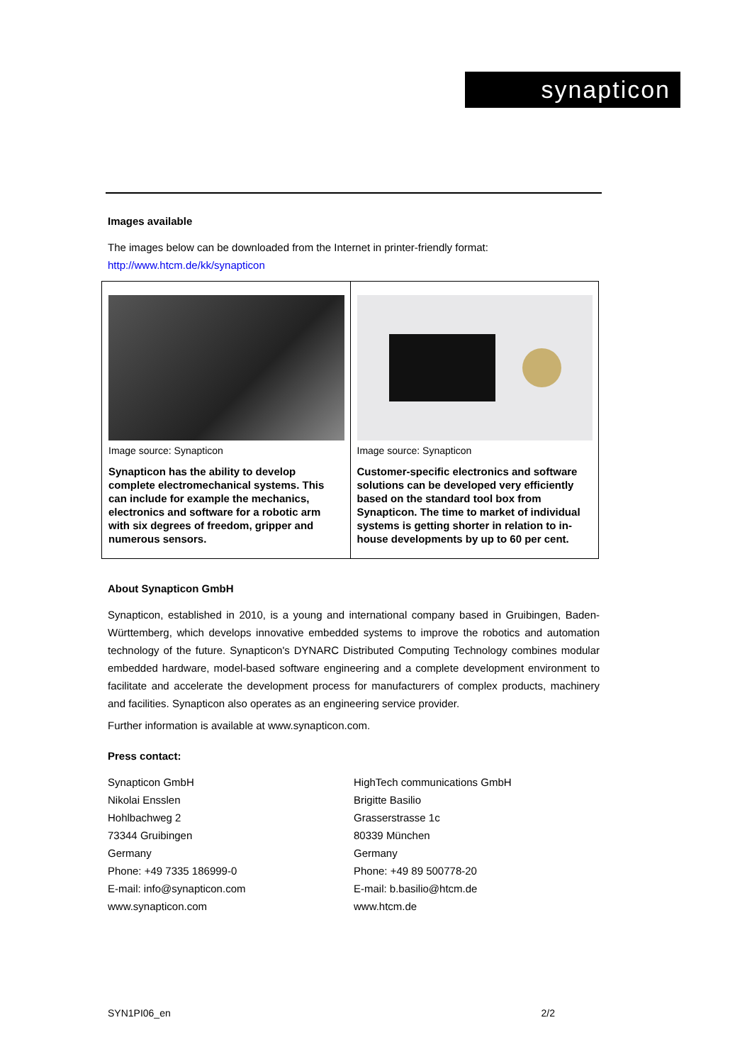synapticon
Images available
The images below can be downloaded from the Internet in printer-friendly format:
http://www.htcm.de/kk/synapticon
| Image source: Synapticon Synapticon has the ability to develop complete electromechanical systems. This can include for example the mechanics, electronics and software for a robotic arm with six degrees of freedom, gripper and numerous sensors. | Image source: Synapticon Customer-specific electronics and software solutions can be developed very efficiently based on the standard tool box from Synapticon. The time to market of individual systems is getting shorter in relation to in-house developments by up to 60 per cent. |
About Synapticon GmbH
Synapticon, established in 2010, is a young and international company based in Gruibingen, Baden-Württemberg, which develops innovative embedded systems to improve the robotics and automation technology of the future. Synapticon's DYNARC Distributed Computing Technology combines modular embedded hardware, model-based software engineering and a complete development environment to facilitate and accelerate the development process for manufacturers of complex products, machinery and facilities. Synapticon also operates as an engineering service provider.
Further information is available at www.synapticon.com.
Press contact:
Synapticon GmbH
Nikolai Ensslen
Hohlbachweg 2
73344 Gruibingen
Germany
Phone: +49 7335 186999-0
E-mail: info@synapticon.com
www.synapticon.com
HighTech communications GmbH
Brigitte Basilio
Grasserstrasse 1c
80339 München
Germany
Phone: +49 89 500778-20
E-mail: b.basilio@htcm.de
www.htcm.de
SYN1PI06_en 2/2